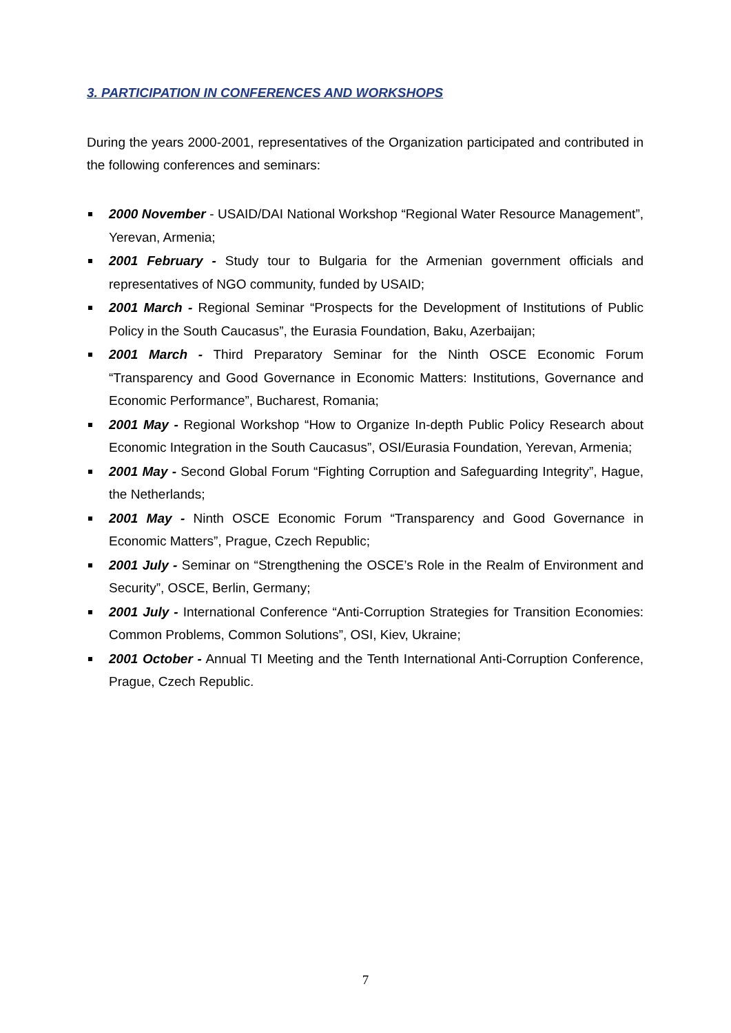3. PARTICIPATION IN CONFERENCES AND WORKSHOPS
During the years 2000-2001, representatives of the Organization participated and contributed in the following conferences and seminars:
2000 November - USAID/DAI National Workshop “Regional Water Resource Management”, Yerevan, Armenia;
2001 February - Study tour to Bulgaria for the Armenian government officials and representatives of NGO community, funded by USAID;
2001 March - Regional Seminar “Prospects for the Development of Institutions of Public Policy in the South Caucasus”, the Eurasia Foundation, Baku, Azerbaijan;
2001 March - Third Preparatory Seminar for the Ninth OSCE Economic Forum “Transparency and Good Governance in Economic Matters: Institutions, Governance and Economic Performance”, Bucharest, Romania;
2001 May - Regional Workshop “How to Organize In-depth Public Policy Research about Economic Integration in the South Caucasus”, OSI/Eurasia Foundation, Yerevan, Armenia;
2001 May - Second Global Forum “Fighting Corruption and Safeguarding Integrity”, Hague, the Netherlands;
2001 May - Ninth OSCE Economic Forum “Transparency and Good Governance in Economic Matters”, Prague, Czech Republic;
2001 July - Seminar on “Strengthening the OSCE’s Role in the Realm of Environment and Security”, OSCE, Berlin, Germany;
2001 July - International Conference “Anti-Corruption Strategies for Transition Economies: Common Problems, Common Solutions”, OSI, Kiev, Ukraine;
2001 October - Annual TI Meeting and the Tenth International Anti-Corruption Conference, Prague, Czech Republic.
7